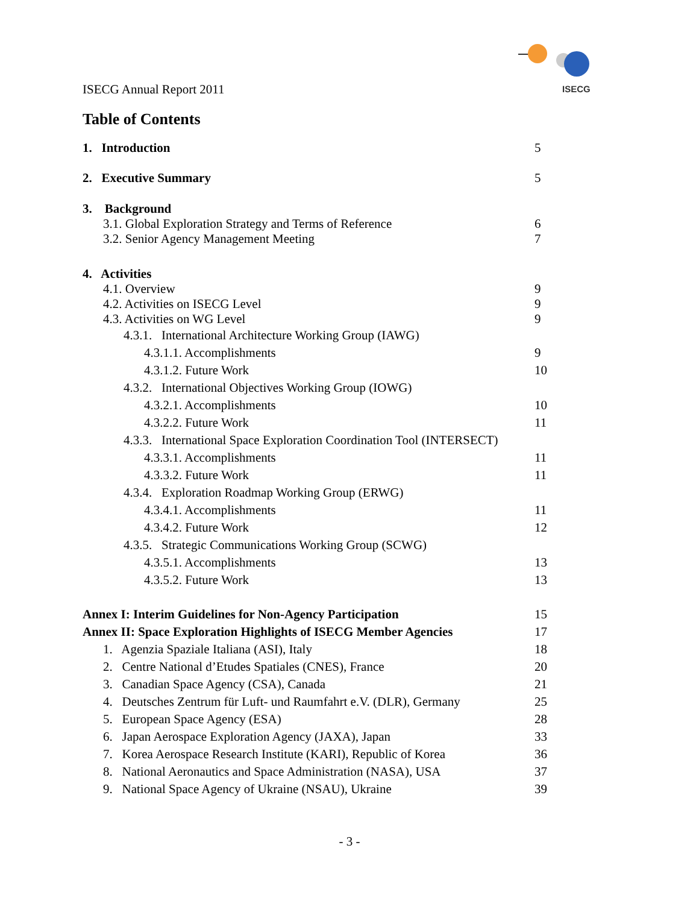ISECG
ISECG Annual Report 2011
Table of Contents
1. Introduction 5
2. Executive Summary 5
3. Background
3.1. Global Exploration Strategy and Terms of Reference 6
3.2. Senior Agency Management Meeting 7
4. Activities
4.1. Overview 9
4.2. Activities on ISECG Level 9
4.3. Activities on WG Level 9
4.3.1. International Architecture Working Group (IAWG)
4.3.1.1. Accomplishments 9
4.3.1.2. Future Work 10
4.3.2. International Objectives Working Group (IOWG)
4.3.2.1. Accomplishments 10
4.3.2.2. Future Work 11
4.3.3. International Space Exploration Coordination Tool (INTERSECT)
4.3.3.1. Accomplishments 11
4.3.3.2. Future Work 11
4.3.4. Exploration Roadmap Working Group (ERWG)
4.3.4.1. Accomplishments 11
4.3.4.2. Future Work 12
4.3.5. Strategic Communications Working Group (SCWG)
4.3.5.1. Accomplishments 13
4.3.5.2. Future Work 13
Annex I: Interim Guidelines for Non-Agency Participation 15
Annex II: Space Exploration Highlights of ISECG Member Agencies 17
1. Agenzia Spaziale Italiana (ASI), Italy 18
2. Centre National d’Etudes Spatiales (CNES), France 20
3. Canadian Space Agency (CSA), Canada 21
4. Deutsches Zentrum für Luft- und Raumfahrt e.V. (DLR), Germany 25
5. European Space Agency (ESA) 28
6. Japan Aerospace Exploration Agency (JAXA), Japan 33
7. Korea Aerospace Research Institute (KARI), Republic of Korea 36
8. National Aeronautics and Space Administration (NASA), USA 37
9. National Space Agency of Ukraine (NSAU), Ukraine 39
- 3 -